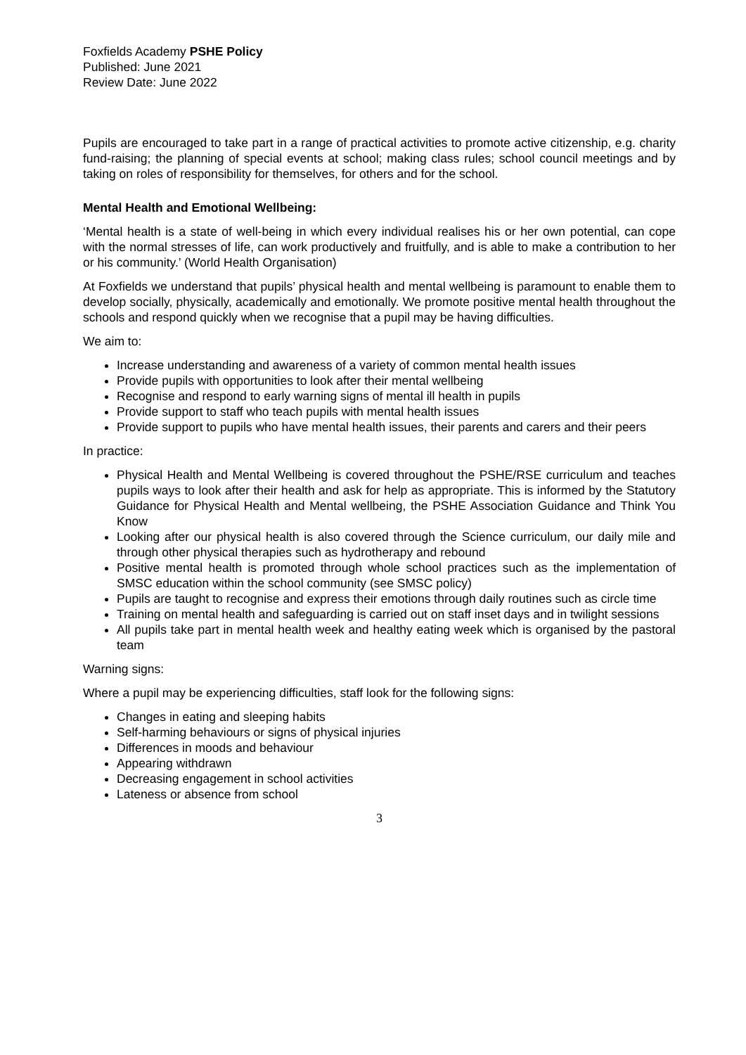Foxfields Academy PSHE Policy
Published: June 2021
Review Date: June 2022
Pupils are encouraged to take part in a range of practical activities to promote active citizenship, e.g. charity fund-raising; the planning of special events at school; making class rules; school council meetings and by taking on roles of responsibility for themselves, for others and for the school.
Mental Health and Emotional Wellbeing:
‘Mental health is a state of well-being in which every individual realises his or her own potential, can cope with the normal stresses of life, can work productively and fruitfully, and is able to make a contribution to her or his community.’ (World Health Organisation)
At Foxfields we understand that pupils’ physical health and mental wellbeing is paramount to enable them to develop socially, physically, academically and emotionally. We promote positive mental health throughout the schools and respond quickly when we recognise that a pupil may be having difficulties.
We aim to:
Increase understanding and awareness of a variety of common mental health issues
Provide pupils with opportunities to look after their mental wellbeing
Recognise and respond to early warning signs of mental ill health in pupils
Provide support to staff who teach pupils with mental health issues
Provide support to pupils who have mental health issues, their parents and carers and their peers
In practice:
Physical Health and Mental Wellbeing is covered throughout the PSHE/RSE curriculum and teaches pupils ways to look after their health and ask for help as appropriate. This is informed by the Statutory Guidance for Physical Health and Mental wellbeing, the PSHE Association Guidance and Think You Know
Looking after our physical health is also covered through the Science curriculum, our daily mile and through other physical therapies such as hydrotherapy and rebound
Positive mental health is promoted through whole school practices such as the implementation of SMSC education within the school community (see SMSC policy)
Pupils are taught to recognise and express their emotions through daily routines such as circle time
Training on mental health and safeguarding is carried out on staff inset days and in twilight sessions
All pupils take part in mental health week and healthy eating week which is organised by the pastoral team
Warning signs:
Where a pupil may be experiencing difficulties, staff look for the following signs:
Changes in eating and sleeping habits
Self-harming behaviours or signs of physical injuries
Differences in moods and behaviour
Appearing withdrawn
Decreasing engagement in school activities
Lateness or absence from school
3